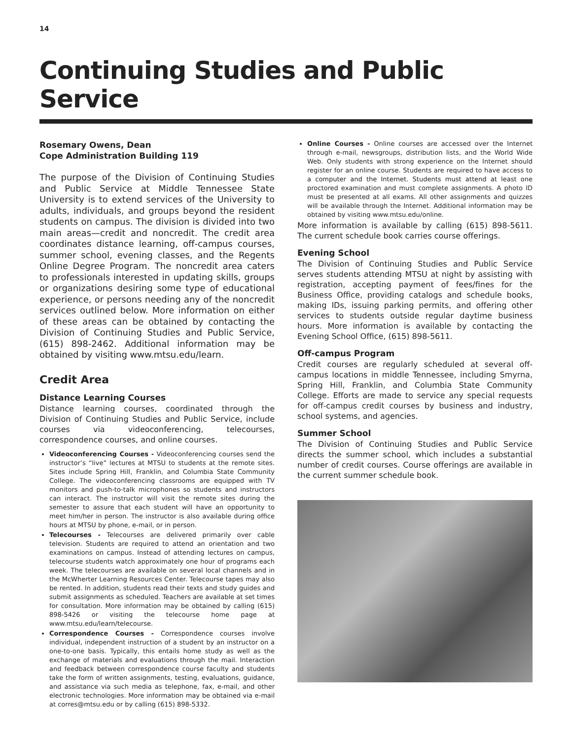14
Continuing Studies and Public Service
Rosemary Owens, Dean
Cope Administration Building 119
The purpose of the Division of Continuing Studies and Public Service at Middle Tennessee State University is to extend services of the University to adults, individuals, and groups beyond the resident students on campus. The division is divided into two main areas—credit and noncredit. The credit area coordinates distance learning, off-campus courses, summer school, evening classes, and the Regents Online Degree Program. The noncredit area caters to professionals interested in updating skills, groups or organizations desiring some type of educational experience, or persons needing any of the noncredit services outlined below. More information on either of these areas can be obtained by contacting the Division of Continuing Studies and Public Service, (615) 898-2462. Additional information may be obtained by visiting www.mtsu.edu/learn.
Credit Area
Distance Learning Courses
Distance learning courses, coordinated through the Division of Continuing Studies and Public Service, include courses via videoconferencing, telecourses, correspondence courses, and online courses.
Videoconferencing Courses - Videoconferencing courses send the instructor’s “live” lectures at MTSU to students at the remote sites. Sites include Spring Hill, Franklin, and Columbia State Community College. The videoconferencing classrooms are equipped with TV monitors and push-to-talk microphones so students and instructors can interact. The instructor will visit the remote sites during the semester to assure that each student will have an opportunity to meet him/her in person. The instructor is also available during office hours at MTSU by phone, e-mail, or in person.
Telecourses - Telecourses are delivered primarily over cable television. Students are required to attend an orientation and two examinations on campus. Instead of attending lectures on campus, telecourse students watch approximately one hour of programs each week. The telecourses are available on several local channels and in the McWherter Learning Resources Center. Telecourse tapes may also be rented. In addition, students read their texts and study guides and submit assignments as scheduled. Teachers are available at set times for consultation. More information may be obtained by calling (615) 898-5426 or visiting the telecourse home page at www.mtsu.edu/learn/telecourse.
Correspondence Courses - Correspondence courses involve individual, independent instruction of a student by an instructor on a one-to-one basis. Typically, this entails home study as well as the exchange of materials and evaluations through the mail. Interaction and feedback between correspondence course faculty and students take the form of written assignments, testing, evaluations, guidance, and assistance via such media as telephone, fax, e-mail, and other electronic technologies. More information may be obtained via e-mail at corres@mtsu.edu or by calling (615) 898-5332.
Online Courses - Online courses are accessed over the Internet through e-mail, newsgroups, distribution lists, and the World Wide Web. Only students with strong experience on the Internet should register for an online course. Students are required to have access to a computer and the Internet. Students must attend at least one proctored examination and must complete assignments. A photo ID must be presented at all exams. All other assignments and quizzes will be available through the Internet. Additional information may be obtained by visiting www.mtsu.edu/online.
More information is available by calling (615) 898-5611. The current schedule book carries course offerings.
Evening School
The Division of Continuing Studies and Public Service serves students attending MTSU at night by assisting with registration, accepting payment of fees/fines for the Business Office, providing catalogs and schedule books, making IDs, issuing parking permits, and offering other services to students outside regular daytime business hours. More information is available by contacting the Evening School Office, (615) 898-5611.
Off-campus Program
Credit courses are regularly scheduled at several off-campus locations in middle Tennessee, including Smyrna, Spring Hill, Franklin, and Columbia State Community College. Efforts are made to service any special requests for off-campus credit courses by business and industry, school systems, and agencies.
Summer School
The Division of Continuing Studies and Public Service directs the summer school, which includes a substantial number of credit courses. Course offerings are available in the current summer schedule book.